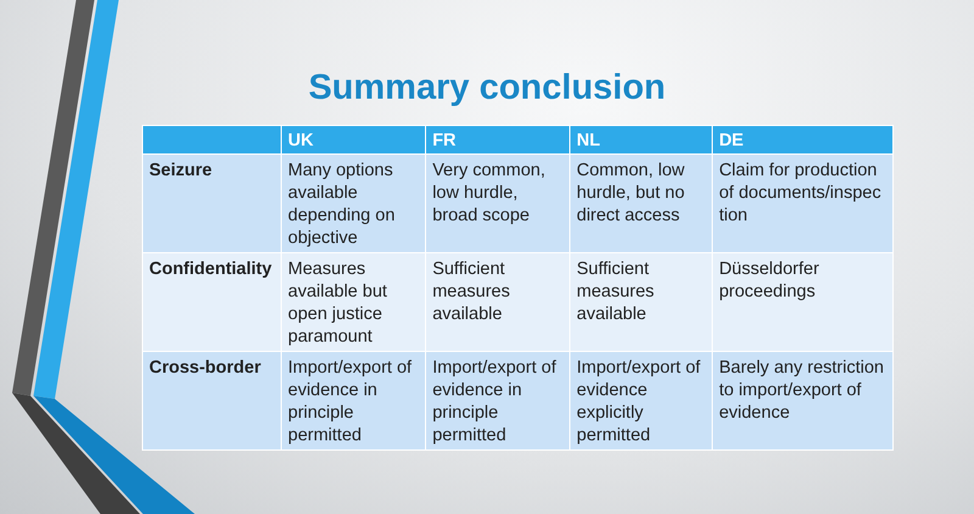Summary conclusion
| | UK | FR | NL | DE |
| --- | --- | --- | --- | --- |
| Seizure | Many options available depending on objective | Very common, low hurdle, broad scope | Common, low hurdle, but no direct access | Claim for production of documents/inspec tion |
| Confidentiality | Measures available but open justice paramount | Sufficient measures available | Sufficient measures available | Düsseldorfer proceedings |
| Cross-border | Import/export of evidence in principle permitted | Import/export of evidence in principle permitted | Import/export of evidence explicitly permitted | Barely any restriction to import/export of evidence |